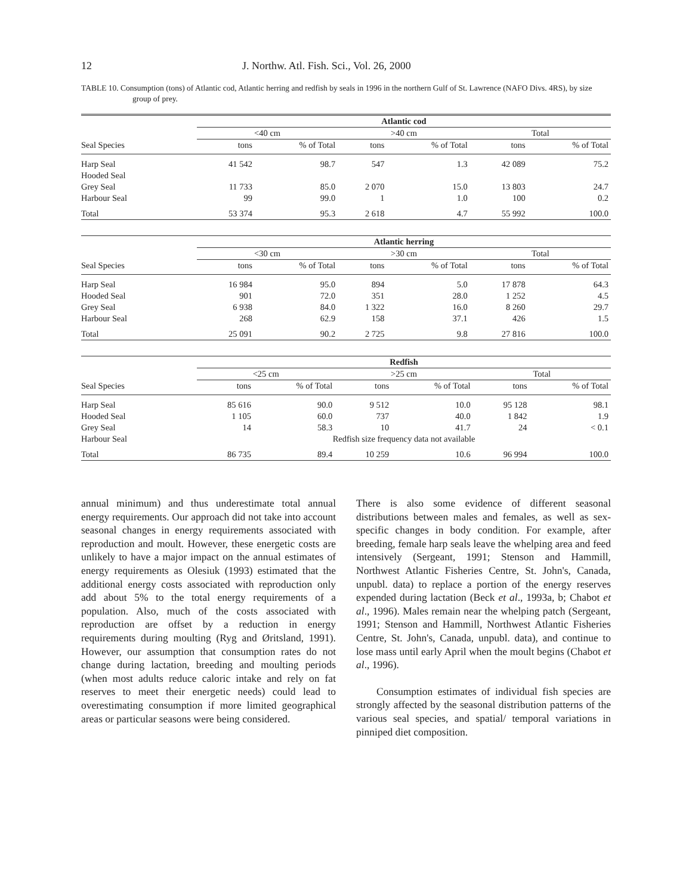12 J. Northw. Atl. Fish. Sci., Vol. 26, 2000
TABLE 10. Consumption (tons) of Atlantic cod, Atlantic herring and redfish by seals in 1996 in the northern Gulf of St. Lawrence (NAFO Divs. 4RS), by size group of prey.
| | Atlantic cod | | | | | |
| --- | --- | --- | --- | --- | --- | --- |
| | <40 cm | | >40 cm | | Total | |
| Seal Species | tons | % of Total | tons | % of Total | tons | % of Total |
| Harp Seal | 41 542 | 98.7 | 547 | 1.3 | 42 089 | 75.2 |
| Hooded Seal | | | | | | |
| Grey Seal | 11 733 | 85.0 | 2 070 | 15.0 | 13 803 | 24.7 |
| Harbour Seal | 99 | 99.0 | 1 | 1.0 | 100 | 0.2 |
| Total | 53 374 | 95.3 | 2 618 | 4.7 | 55 992 | 100.0 |
| | Atlantic herring | | | | | |
| --- | --- | --- | --- | --- | --- | --- |
| | <30 cm | | >30 cm | | Total | |
| Seal Species | tons | % of Total | tons | % of Total | tons | % of Total |
| Harp Seal | 16 984 | 95.0 | 894 | 5.0 | 17 878 | 64.3 |
| Hooded Seal | 901 | 72.0 | 351 | 28.0 | 1 252 | 4.5 |
| Grey Seal | 6 938 | 84.0 | 1 322 | 16.0 | 8 260 | 29.7 |
| Harbour Seal | 268 | 62.9 | 158 | 37.1 | 426 | 1.5 |
| Total | 25 091 | 90.2 | 2 725 | 9.8 | 27 816 | 100.0 |
| | Redfish | | | | | |
| --- | --- | --- | --- | --- | --- | --- |
| | <25 cm | | >25 cm | | Total | |
| Seal Species | tons | % of Total | tons | % of Total | tons | % of Total |
| Harp Seal | 85 616 | 90.0 | 9 512 | 10.0 | 95 128 | 98.1 |
| Hooded Seal | 1 105 | 60.0 | 737 | 40.0 | 1 842 | 1.9 |
| Grey Seal | 14 | 58.3 | 10 | 41.7 | 24 | < 0.1 |
| Harbour Seal | Redfish size frequency data not available | | | | | |
| Total | 86 735 | 89.4 | 10 259 | 10.6 | 96 994 | 100.0 |
annual minimum) and thus underestimate total annual energy requirements. Our approach did not take into account seasonal changes in energy requirements associated with reproduction and moult. However, these energetic costs are unlikely to have a major impact on the annual estimates of energy requirements as Olesiuk (1993) estimated that the additional energy costs associated with reproduction only add about 5% to the total energy requirements of a population. Also, much of the costs associated with reproduction are offset by a reduction in energy requirements during moulting (Ryg and Øritsland, 1991). However, our assumption that consumption rates do not change during lactation, breeding and moulting periods (when most adults reduce caloric intake and rely on fat reserves to meet their energetic needs) could lead to overestimating consumption if more limited geographical areas or particular seasons were being considered.
There is also some evidence of different seasonal distributions between males and females, as well as sex-specific changes in body condition. For example, after breeding, female harp seals leave the whelping area and feed intensively (Sergeant, 1991; Stenson and Hammill, Northwest Atlantic Fisheries Centre, St. John's, Canada, unpubl. data) to replace a portion of the energy reserves expended during lactation (Beck et al., 1993a, b; Chabot et al., 1996). Males remain near the whelping patch (Sergeant, 1991; Stenson and Hammill, Northwest Atlantic Fisheries Centre, St. John's, Canada, unpubl. data), and continue to lose mass until early April when the moult begins (Chabot et al., 1996).
Consumption estimates of individual fish species are strongly affected by the seasonal distribution patterns of the various seal species, and spatial/ temporal variations in pinniped diet composition.